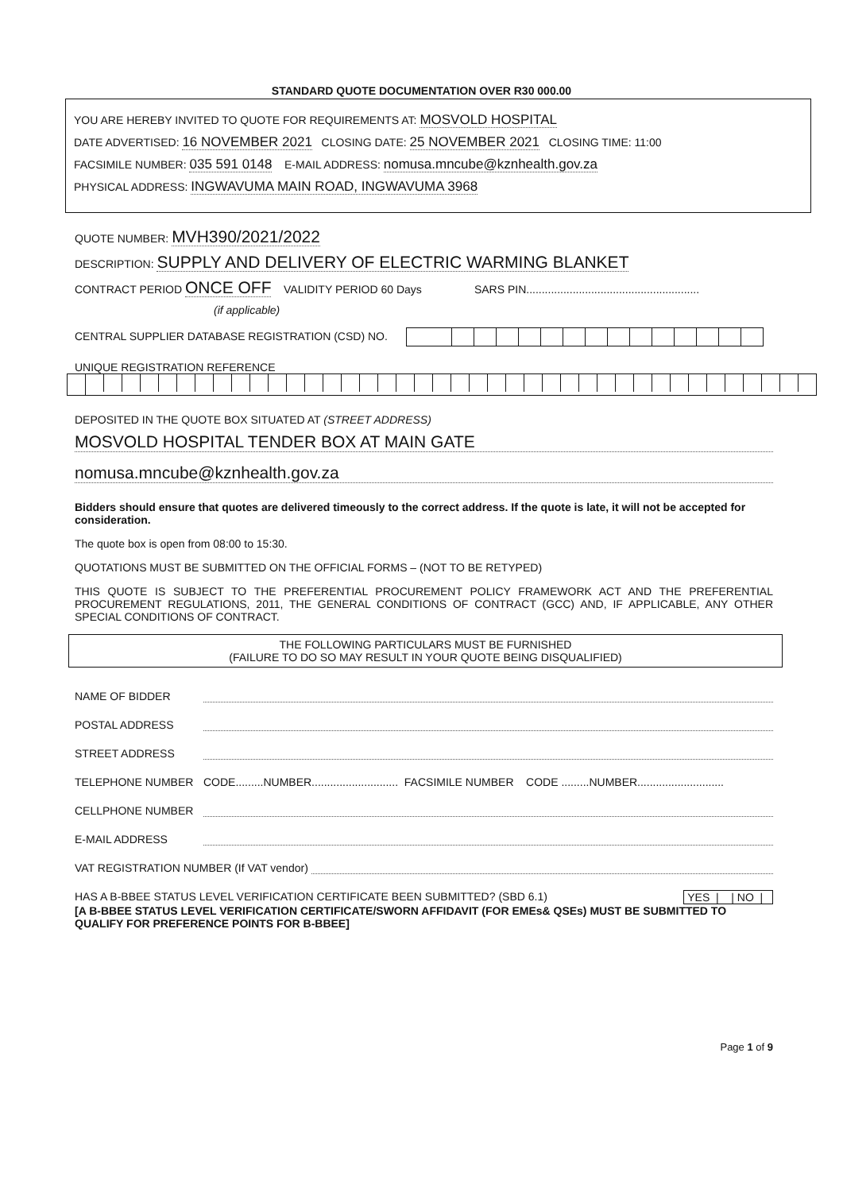STANDARD QUOTE DOCUMENTATION OVER R30 000.00
YOU ARE HEREBY INVITED TO QUOTE FOR REQUIREMENTS AT: MOSVOLD HOSPITAL
DATE ADVERTISED: 16 NOVEMBER 2021 CLOSING DATE: 25 NOVEMBER 2021 CLOSING TIME: 11:00
FACSIMILE NUMBER: 035 591 0148 E-MAIL ADDRESS: nomusa.mncube@kznhealth.gov.za
PHYSICAL ADDRESS: INGWAVUMA MAIN ROAD, INGWAVUMA 3968
QUOTE NUMBER: MVH390/2021/2022
DESCRIPTION: SUPPLY AND DELIVERY OF ELECTRIC WARMING BLANKET
CONTRACT PERIOD ONCE OFF VALIDITY PERIOD 60 Days SARS PIN........................................................
(if applicable)
CENTRAL SUPPLIER DATABASE REGISTRATION (CSD) NO.
UNIQUE REGISTRATION REFERENCE
DEPOSITED IN THE QUOTE BOX SITUATED AT (STREET ADDRESS)
MOSVOLD HOSPITAL TENDER BOX AT MAIN GATE
nomusa.mncube@kznhealth.gov.za
Bidders should ensure that quotes are delivered timeously to the correct address. If the quote is late, it will not be accepted for consideration.
The quote box is open from 08:00 to 15:30.
QUOTATIONS MUST BE SUBMITTED ON THE OFFICIAL FORMS – (NOT TO BE RETYPED)
THIS QUOTE IS SUBJECT TO THE PREFERENTIAL PROCUREMENT POLICY FRAMEWORK ACT AND THE PREFERENTIAL PROCUREMENT REGULATIONS, 2011, THE GENERAL CONDITIONS OF CONTRACT (GCC) AND, IF APPLICABLE, ANY OTHER SPECIAL CONDITIONS OF CONTRACT.
THE FOLLOWING PARTICULARS MUST BE FURNISHED
(FAILURE TO DO SO MAY RESULT IN YOUR QUOTE BEING DISQUALIFIED)
NAME OF BIDDER
POSTAL ADDRESS
STREET ADDRESS
TELEPHONE NUMBER CODE.........NUMBER............................ FACSIMILE NUMBER CODE .........NUMBER............................
CELLPHONE NUMBER
E-MAIL ADDRESS
VAT REGISTRATION NUMBER (If VAT vendor)
HAS A B-BBEE STATUS LEVEL VERIFICATION CERTIFICATE BEEN SUBMITTED? (SBD 6.1) YES | | NO |
[A B-BBEE STATUS LEVEL VERIFICATION CERTIFICATE/SWORN AFFIDAVIT (FOR EMEs& QSEs) MUST BE SUBMITTED TO QUALIFY FOR PREFERENCE POINTS FOR B-BBEE]
Page 1 of 9